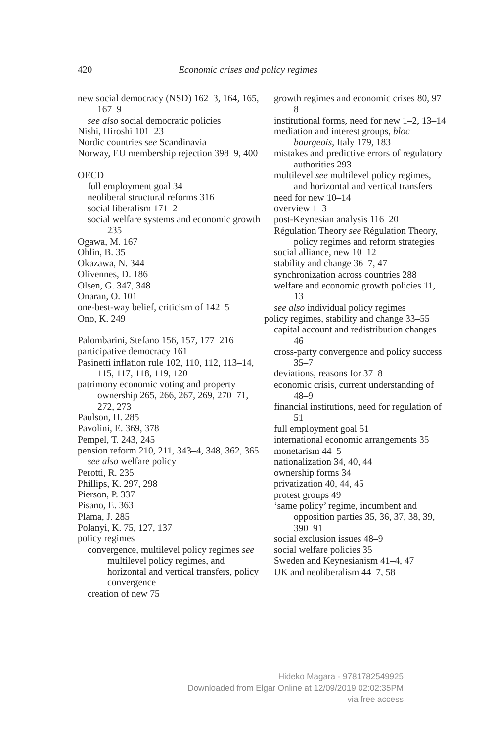420
Economic crises and policy regimes
new social democracy (NSD) 162–3, 164, 165, 167–9
see also social democratic policies
Nishi, Hiroshi 101–23
Nordic countries see Scandinavia
Norway, EU membership rejection 398–9, 400
OECD
full employment goal 34
neoliberal structural reforms 316
social liberalism 171–2
social welfare systems and economic growth 235
Ogawa, M. 167
Ohlin, B. 35
Okazawa, N. 344
Olivennes, D. 186
Olsen, G. 347, 348
Onaran, O. 101
one-best-way belief, criticism of 142–5
Ono, K. 249
Palombarini, Stefano 156, 157, 177–216
participative democracy 161
Pasinetti inflation rule 102, 110, 112, 113–14, 115, 117, 118, 119, 120
patrimony economic voting and property ownership 265, 266, 267, 269, 270–71, 272, 273
Paulson, H. 285
Pavolini, E. 369, 378
Pempel, T. 243, 245
pension reform 210, 211, 343–4, 348, 362, 365
see also welfare policy
Perotti, R. 235
Phillips, K. 297, 298
Pierson, P. 337
Pisano, E. 363
Plama, J. 285
Polanyi, K. 75, 127, 137
policy regimes
convergence, multilevel policy regimes see multilevel policy regimes, and horizontal and vertical transfers, policy convergence
creation of new 75
growth regimes and economic crises 80, 97–8
institutional forms, need for new 1–2, 13–14
mediation and interest groups, bloc bourgeois, Italy 179, 183
mistakes and predictive errors of regulatory authorities 293
multilevel see multilevel policy regimes, and horizontal and vertical transfers
need for new 10–14
overview 1–3
post-Keynesian analysis 116–20
Régulation Theory see Régulation Theory, policy regimes and reform strategies
social alliance, new 10–12
stability and change 36–7, 47
synchronization across countries 288
welfare and economic growth policies 11, 13
see also individual policy regimes
policy regimes, stability and change 33–55
capital account and redistribution changes 46
cross-party convergence and policy success 35–7
deviations, reasons for 37–8
economic crisis, current understanding of 48–9
financial institutions, need for regulation of 51
full employment goal 51
international economic arrangements 35
monetarism 44–5
nationalization 34, 40, 44
ownership forms 34
privatization 40, 44, 45
protest groups 49
‘same policy’ regime, incumbent and opposition parties 35, 36, 37, 38, 39, 390–91
social exclusion issues 48–9
social welfare policies 35
Sweden and Keynesianism 41–4, 47
UK and neoliberalism 44–7, 58
Hideko Magara - 9781782549925
Downloaded from Elgar Online at 12/09/2019 02:02:35PM
via free access